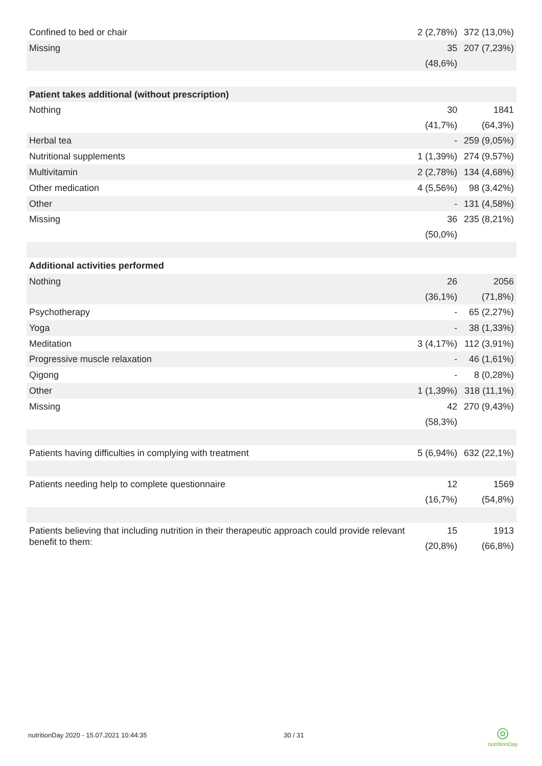| Confined to bed or chair | 2 (2,78%) | 372 (13,0%) |
| Missing | 35 (48,6%) | 207 (7,23%) |
| Patient takes additional (without prescription) | | |
| Nothing | 30 (41,7%) | 1841 (64,3%) |
| Herbal tea | - | 259 (9,05%) |
| Nutritional supplements | 1 (1,39%) | 274 (9,57%) |
| Multivitamin | 2 (2,78%) | 134 (4,68%) |
| Other medication | 4 (5,56%) | 98 (3,42%) |
| Other | - | 131 (4,58%) |
| Missing | 36 (50,0%) | 235 (8,21%) |
| Additional activities performed | | |
| Nothing | 26 (36,1%) | 2056 (71,8%) |
| Psychotherapy | - | 65 (2,27%) |
| Yoga | - | 38 (1,33%) |
| Meditation | 3 (4,17%) | 112 (3,91%) |
| Progressive muscle relaxation | - | 46 (1,61%) |
| Qigong | - | 8 (0,28%) |
| Other | 1 (1,39%) | 318 (11,1%) |
| Missing | 42 (58,3%) | 270 (9,43%) |
| Patients having difficulties in complying with treatment | 5 (6,94%) | 632 (22,1%) |
| Patients needing help to complete questionnaire | 12 (16,7%) | 1569 (54,8%) |
| Patients believing that including nutrition in their therapeutic approach could provide relevant benefit to them: | 15 (20,8%) | 1913 (66,8%) |
nutritionDay 2020 - 15.07.2021 10:44:35 30 / 31
◎
nutritionDay